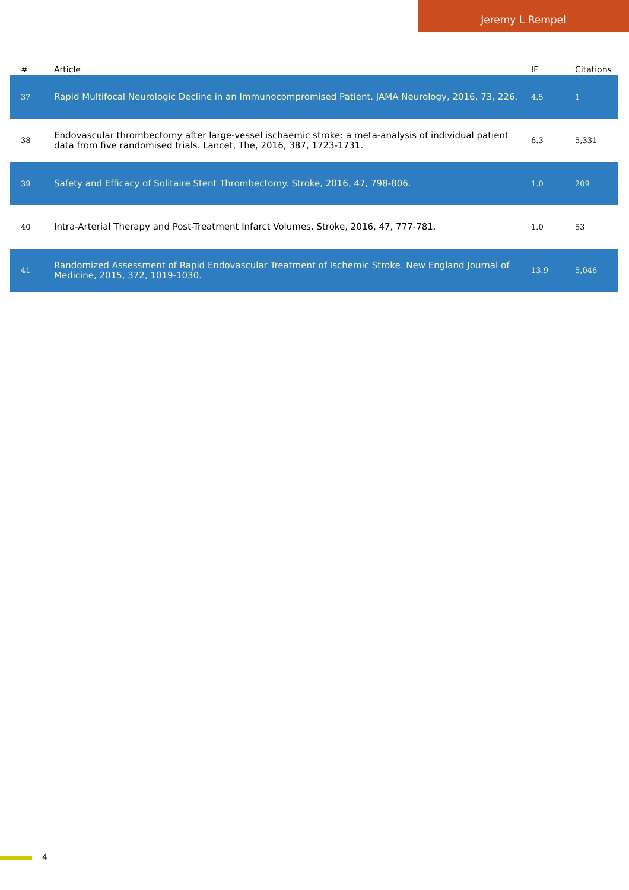Jeremy L Rempel
| # | Article | IF | Citations |
| --- | --- | --- | --- |
| 37 | Rapid Multifocal Neurologic Decline in an Immunocompromised Patient. JAMA Neurology, 2016, 73, 226. | 4.5 | 1 |
| 38 | Endovascular thrombectomy after large-vessel ischaemic stroke: a meta-analysis of individual patient data from five randomised trials. Lancet, The, 2016, 387, 1723-1731. | 6.3 | 5,331 |
| 39 | Safety and Efficacy of Solitaire Stent Thrombectomy. Stroke, 2016, 47, 798-806. | 1.0 | 209 |
| 40 | Intra-Arterial Therapy and Post-Treatment Infarct Volumes. Stroke, 2016, 47, 777-781. | 1.0 | 53 |
| 41 | Randomized Assessment of Rapid Endovascular Treatment of Ischemic Stroke. New England Journal of Medicine, 2015, 372, 1019-1030. | 13.9 | 5,046 |
4